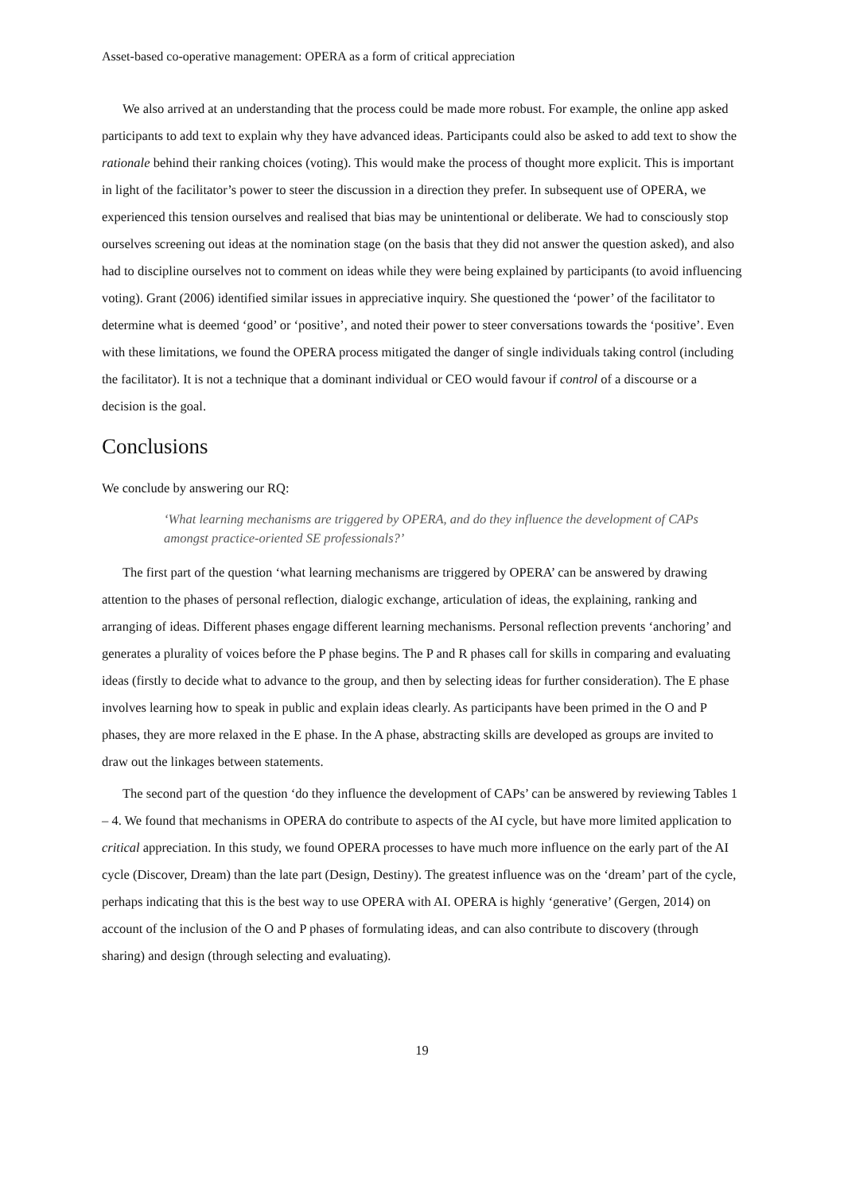Asset-based co-operative management: OPERA as a form of critical appreciation
We also arrived at an understanding that the process could be made more robust. For example, the online app asked participants to add text to explain why they have advanced ideas. Participants could also be asked to add text to show the rationale behind their ranking choices (voting). This would make the process of thought more explicit. This is important in light of the facilitator’s power to steer the discussion in a direction they prefer. In subsequent use of OPERA, we experienced this tension ourselves and realised that bias may be unintentional or deliberate. We had to consciously stop ourselves screening out ideas at the nomination stage (on the basis that they did not answer the question asked), and also had to discipline ourselves not to comment on ideas while they were being explained by participants (to avoid influencing voting). Grant (2006) identified similar issues in appreciative inquiry. She questioned the ‘power’ of the facilitator to determine what is deemed ‘good’ or ‘positive’, and noted their power to steer conversations towards the ‘positive’. Even with these limitations, we found the OPERA process mitigated the danger of single individuals taking control (including the facilitator). It is not a technique that a dominant individual or CEO would favour if control of a discourse or a decision is the goal.
Conclusions
We conclude by answering our RQ:
‘What learning mechanisms are triggered by OPERA, and do they influence the development of CAPs amongst practice-oriented SE professionals?’
The first part of the question ‘what learning mechanisms are triggered by OPERA’ can be answered by drawing attention to the phases of personal reflection, dialogic exchange, articulation of ideas, the explaining, ranking and arranging of ideas. Different phases engage different learning mechanisms. Personal reflection prevents ‘anchoring’ and generates a plurality of voices before the P phase begins. The P and R phases call for skills in comparing and evaluating ideas (firstly to decide what to advance to the group, and then by selecting ideas for further consideration). The E phase involves learning how to speak in public and explain ideas clearly. As participants have been primed in the O and P phases, they are more relaxed in the E phase. In the A phase, abstracting skills are developed as groups are invited to draw out the linkages between statements.
The second part of the question ‘do they influence the development of CAPs’ can be answered by reviewing Tables 1 – 4. We found that mechanisms in OPERA do contribute to aspects of the AI cycle, but have more limited application to critical appreciation. In this study, we found OPERA processes to have much more influence on the early part of the AI cycle (Discover, Dream) than the late part (Design, Destiny). The greatest influence was on the ‘dream’ part of the cycle, perhaps indicating that this is the best way to use OPERA with AI. OPERA is highly ‘generative’ (Gergen, 2014) on account of the inclusion of the O and P phases of formulating ideas, and can also contribute to discovery (through sharing) and design (through selecting and evaluating).
19